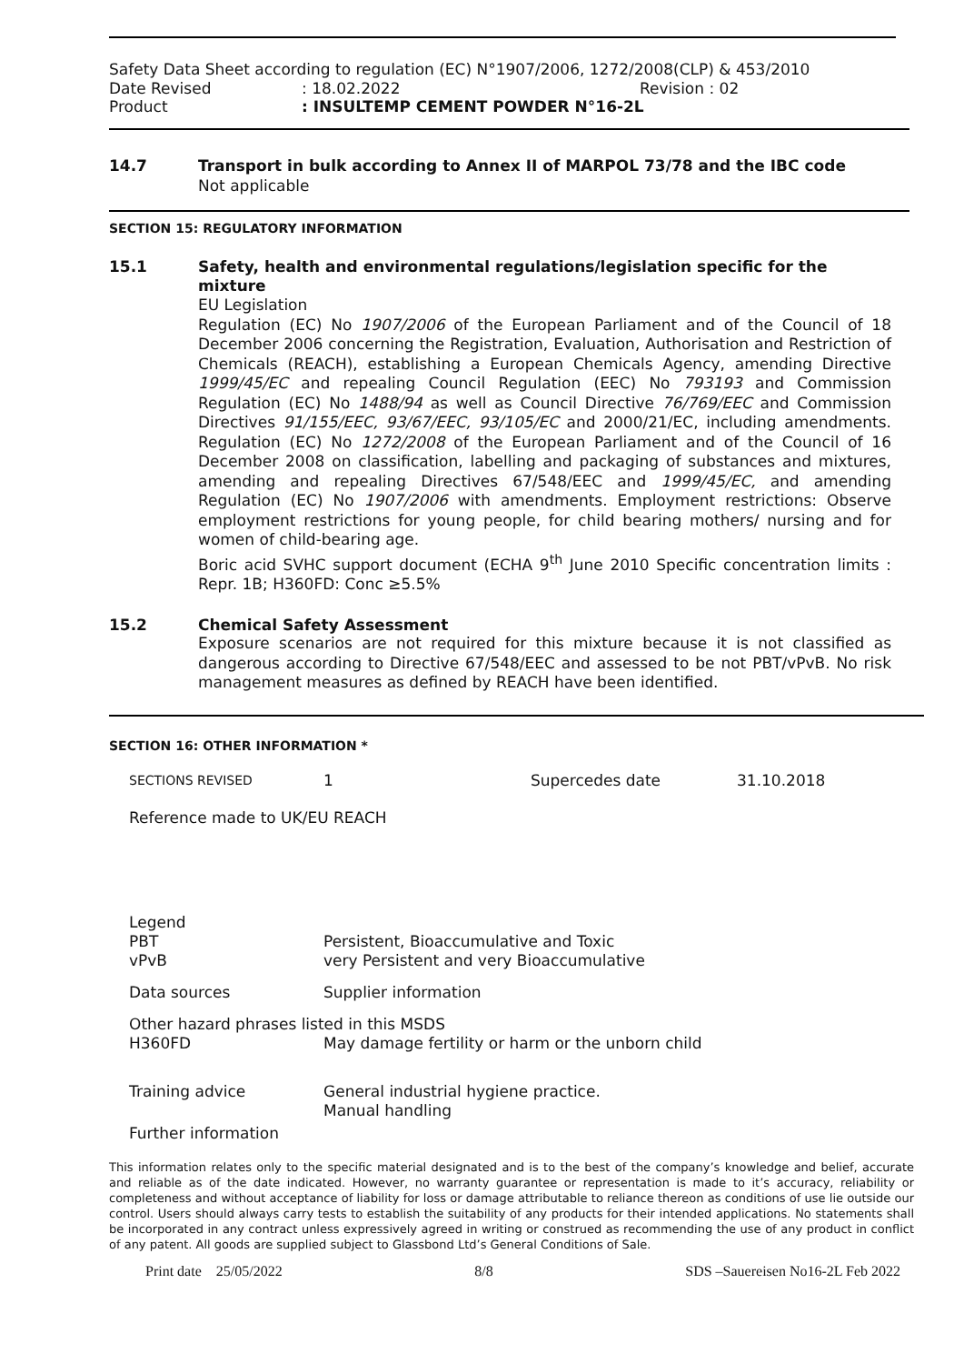Safety Data Sheet according to regulation (EC) N°1907/2006, 1272/2008(CLP) & 453/2010
Date Revised: 18.02.2022 Revision : 02
Product: INSULTEMP CEMENT POWDER N°16-2L
14.7 Transport in bulk according to Annex II of MARPOL 73/78 and the IBC code
Not applicable
SECTION 15: REGULATORY INFORMATION
15.1 Safety, health and environmental regulations/legislation specific for the
mixture
EU Legislation
Regulation (EC) No 1907/2006 of the European Parliament and of the Council of 18 December 2006 concerning the Registration, Evaluation, Authorisation and Restriction of Chemicals (REACH), establishing a European Chemicals Agency, amending Directive 1999/45/EC and repealing Council Regulation (EEC) No 793193 and Commission Regulation (EC) No 1488/94 as well as Council Directive 76/769/EEC and Commission Directives 91/155/EEC, 93/67/EEC, 93/105/EC and 2000/21/EC, including amendments. Regulation (EC) No 1272/2008 of the European Parliament and of the Council of 16 December 2008 on classification, labelling and packaging of substances and mixtures, amending and repealing Directives 67/548/EEC and 1999/45/EC, and amending Regulation (EC) No 1907/2006 with amendments. Employment restrictions: Observe employment restrictions for young people, for child bearing mothers/ nursing and for women of child-bearing age.
Boric acid SVHC support document (ECHA 9<sup>th</sup> June 2010 Specific concentration limits : Repr. 1B; H360FD: Conc ≥5.5%
15.2 Chemical Safety Assessment
Exposure scenarios are not required for this mixture because it is not classified as dangerous according to Directive 67/548/EEC and assessed to be not PBT/vPvB. No risk management measures as defined by REACH have been identified.
SECTION 16: OTHER INFORMATION *
SECTIONS REVISED 1 Supercedes date 31.10.2018
Reference made to UK/EU REACH
Legend
PBT
vPvB Persistent, Bioaccumulative and Toxic
very Persistent and very Bioaccumulative
Data sources Supplier information
Other hazard phrases listed in this MSDS
H360FD May damage fertility or harm or the unborn child
Training advice General industrial hygiene practice.
Manual handling
Further information
This information relates only to the specific material designated and is to the best of the company’s knowledge and belief, accurate and reliable as of the date indicated. However, no warranty guarantee or representation is made to it’s accuracy, reliability or completeness and without acceptance of liability for loss or damage attributable to reliance thereon as conditions of use lie outside our control. Users should always carry tests to establish the suitability of any products for their intended applications. No statements shall be incorporated in any contract unless expressively agreed in writing or construed as recommending the use of any product in conflict of any patent. All goods are supplied subject to Glassbond Ltd’s General Conditions of Sale.
Print date 25/05/2022 8/8 SDS –Sauereisen No16-2L Feb 2022